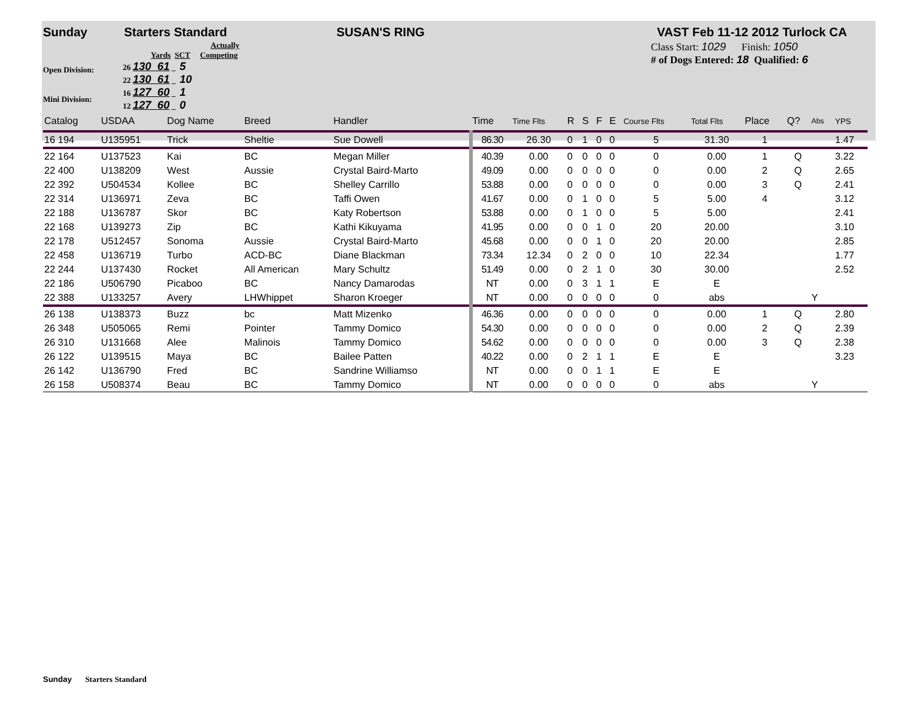Sunday Starters Standard SUSAN'S RING VAST Feb 11-12 2012 Turlock CA
Open Division:
Mini Division:
Actually
Yards SCT Competing
26 130 61 _ 5
22 130 61 _ 10
16 127 60 _ 1
12 127 60 _ 0
Class Start: 1029 Finish: 1050
# of Dogs Entered: 18 Qualified: 6
| Catalog | USDAA | Dog Name | Breed | Handler | Time | Time Flts | R | S | F | E | Course Flts | Total Flts | Place | Q? | Abs | YPS |
| --- | --- | --- | --- | --- | --- | --- | --- | --- | --- | --- | --- | --- | --- | --- | --- | --- |
| 16 194 | U135951 | Trick | Sheltie | Sue Dowell | 86.30 | 26.30 | 0 | 1 | 0 | 0 | 5 | 31.30 | 1 | | | 1.47 |
| 22 164 | U137523 | Kai | BC | Megan Miller | 40.39 | 0.00 | 0 | 0 | 0 | 0 | 0 | 0.00 | 1 | Q | | 3.22 |
| 22 400 | U138209 | West | Aussie | Crystal Baird-Marto | 49.09 | 0.00 | 0 | 0 | 0 | 0 | 0 | 0.00 | 2 | Q | | 2.65 |
| 22 392 | U504534 | Kollee | BC | Shelley Carrillo | 53.88 | 0.00 | 0 | 0 | 0 | 0 | 0 | 0.00 | 3 | Q | | 2.41 |
| 22 314 | U136971 | Zeva | BC | Taffi Owen | 41.67 | 0.00 | 0 | 1 | 0 | 0 | 5 | 5.00 | 4 | | | 3.12 |
| 22 188 | U136787 | Skor | BC | Katy Robertson | 53.88 | 0.00 | 0 | 1 | 0 | 0 | 5 | 5.00 | | | | 2.41 |
| 22 168 | U139273 | Zip | BC | Kathi Kikuyama | 41.95 | 0.00 | 0 | 0 | 1 | 0 | 20 | 20.00 | | | | 3.10 |
| 22 178 | U512457 | Sonoma | Aussie | Crystal Baird-Marto | 45.68 | 0.00 | 0 | 0 | 1 | 0 | 20 | 20.00 | | | | 2.85 |
| 22 458 | U136719 | Turbo | ACD-BC | Diane Blackman | 73.34 | 12.34 | 0 | 2 | 0 | 0 | 10 | 22.34 | | | | 1.77 |
| 22 244 | U137430 | Rocket | All American | Mary Schultz | 51.49 | 0.00 | 0 | 2 | 1 | 0 | 30 | 30.00 | | | | 2.52 |
| 22 186 | U506790 | Picaboo | BC | Nancy Damarodas | NT | 0.00 | 0 | 3 | 1 | 1 | E | E | | | | |
| 22 388 | U133257 | Avery | LHWhippet | Sharon Kroeger | NT | 0.00 | 0 | 0 | 0 | 0 | 0 | abs | | | Y | |
| 26 138 | U138373 | Buzz | bc | Matt Mizenko | 46.36 | 0.00 | 0 | 0 | 0 | 0 | 0 | 0.00 | 1 | Q | | 2.80 |
| 26 348 | U505065 | Remi | Pointer | Tammy Domico | 54.30 | 0.00 | 0 | 0 | 0 | 0 | 0 | 0.00 | 2 | Q | | 2.39 |
| 26 310 | U131668 | Alee | Malinois | Tammy Domico | 54.62 | 0.00 | 0 | 0 | 0 | 0 | 0 | 0.00 | 3 | Q | | 2.38 |
| 26 122 | U139515 | Maya | BC | Bailee Patten | 40.22 | 0.00 | 0 | 2 | 1 | 1 | E | E | | | | 3.23 |
| 26 142 | U136790 | Fred | BC | Sandrine Williamso | NT | 0.00 | 0 | 0 | 1 | 1 | E | E | | | | |
| 26 158 | U508374 | Beau | BC | Tammy Domico | NT | 0.00 | 0 | 0 | 0 | 0 | 0 | abs | | | Y | |
Sunday Starters Standard